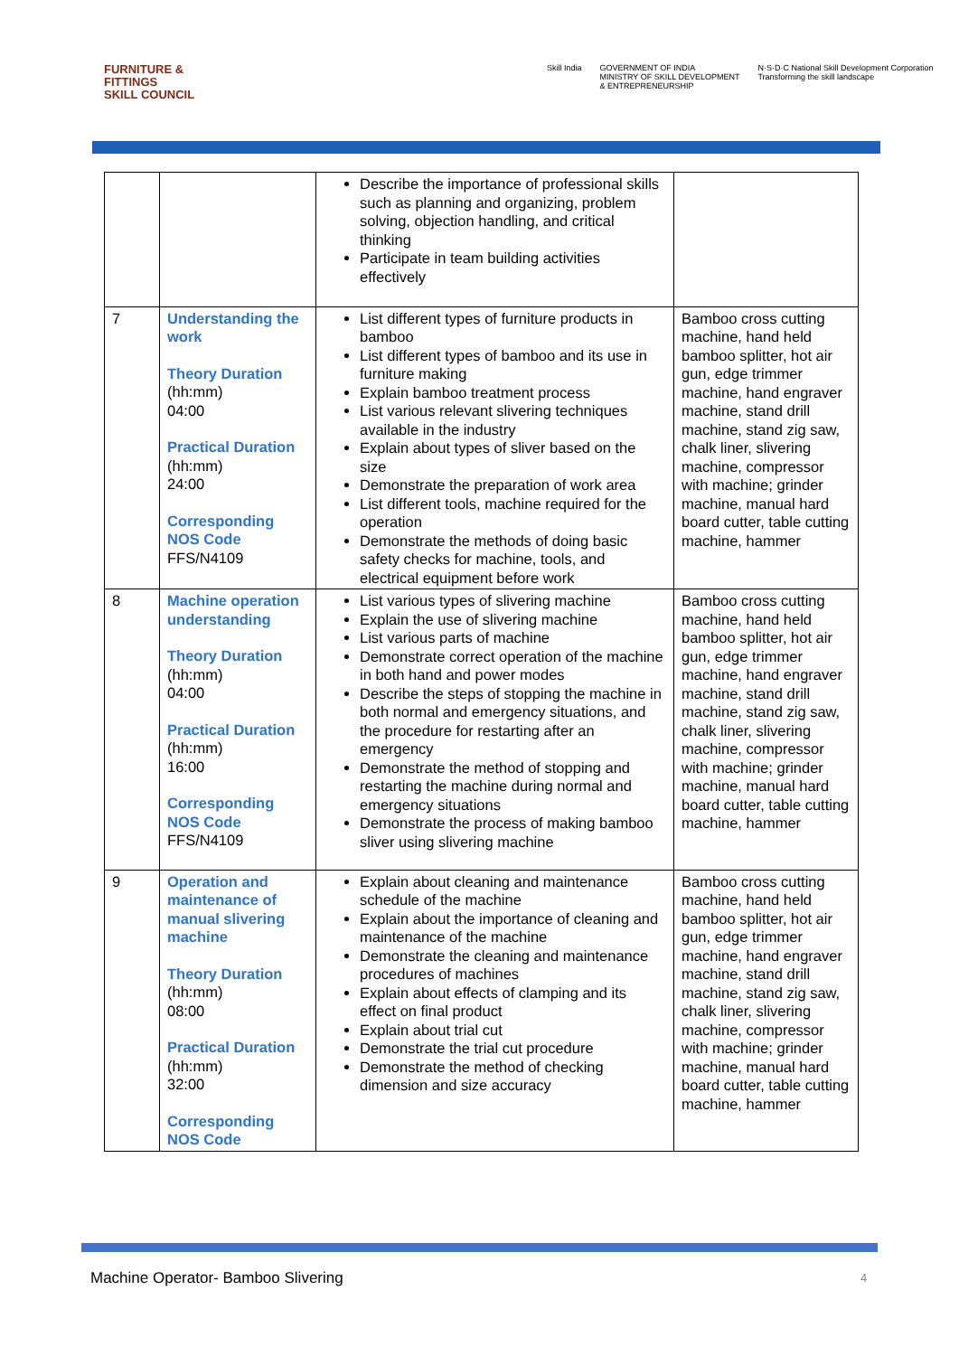FURNITURE &
FITTINGS
SKILL COUNCIL
Skill India GOVERNMENT OF INDIA
MINISTRY OF SKILL DEVELOPMENT
& ENTREPRENEURSHIP N·S·D·C National Skill Development Corporation
Transforming the skill landscape
| | | Describe the importance of professional skills such as planning and organizing, problem solving, objection handling, and critical thinking Participate in team building activities effectively | |
| 7 | Understanding the work Theory Duration (hh:mm) 04:00 Practical Duration (hh:mm) 24:00 Corresponding NOS Code FFS/N4109 | List different types of furniture products in bamboo List different types of bamboo and its use in furniture making Explain bamboo treatment process List various relevant slivering techniques available in the industry Explain about types of sliver based on the size Demonstrate the preparation of work area List different tools, machine required for the operation Demonstrate the methods of doing basic safety checks for machine, tools, and electrical equipment before work | Bamboo cross cutting machine, hand held bamboo splitter, hot air gun, edge trimmer machine, hand engraver machine, stand drill machine, stand zig saw, chalk liner, slivering machine, compressor with machine; grinder machine, manual hard board cutter, table cutting machine, hammer |
| 8 | Machine operation understanding Theory Duration (hh:mm) 04:00 Practical Duration (hh:mm) 16:00 Corresponding NOS Code FFS/N4109 | List various types of slivering machine Explain the use of slivering machine List various parts of machine Demonstrate correct operation of the machine in both hand and power modes Describe the steps of stopping the machine in both normal and emergency situations, and the procedure for restarting after an emergency Demonstrate the method of stopping and restarting the machine during normal and emergency situations Demonstrate the process of making bamboo sliver using slivering machine | Bamboo cross cutting machine, hand held bamboo splitter, hot air gun, edge trimmer machine, hand engraver machine, stand drill machine, stand zig saw, chalk liner, slivering machine, compressor with machine; grinder machine, manual hard board cutter, table cutting machine, hammer |
| 9 | Operation and maintenance of manual slivering machine Theory Duration (hh:mm) 08:00 Practical Duration (hh:mm) 32:00 Corresponding NOS Code | Explain about cleaning and maintenance schedule of the machine Explain about the importance of cleaning and maintenance of the machine Demonstrate the cleaning and maintenance procedures of machines Explain about effects of clamping and its effect on final product Explain about trial cut Demonstrate the trial cut procedure Demonstrate the method of checking dimension and size accuracy | Bamboo cross cutting machine, hand held bamboo splitter, hot air gun, edge trimmer machine, hand engraver machine, stand drill machine, stand zig saw, chalk liner, slivering machine, compressor with machine; grinder machine, manual hard board cutter, table cutting machine, hammer |
Machine Operator- Bamboo Slivering
4